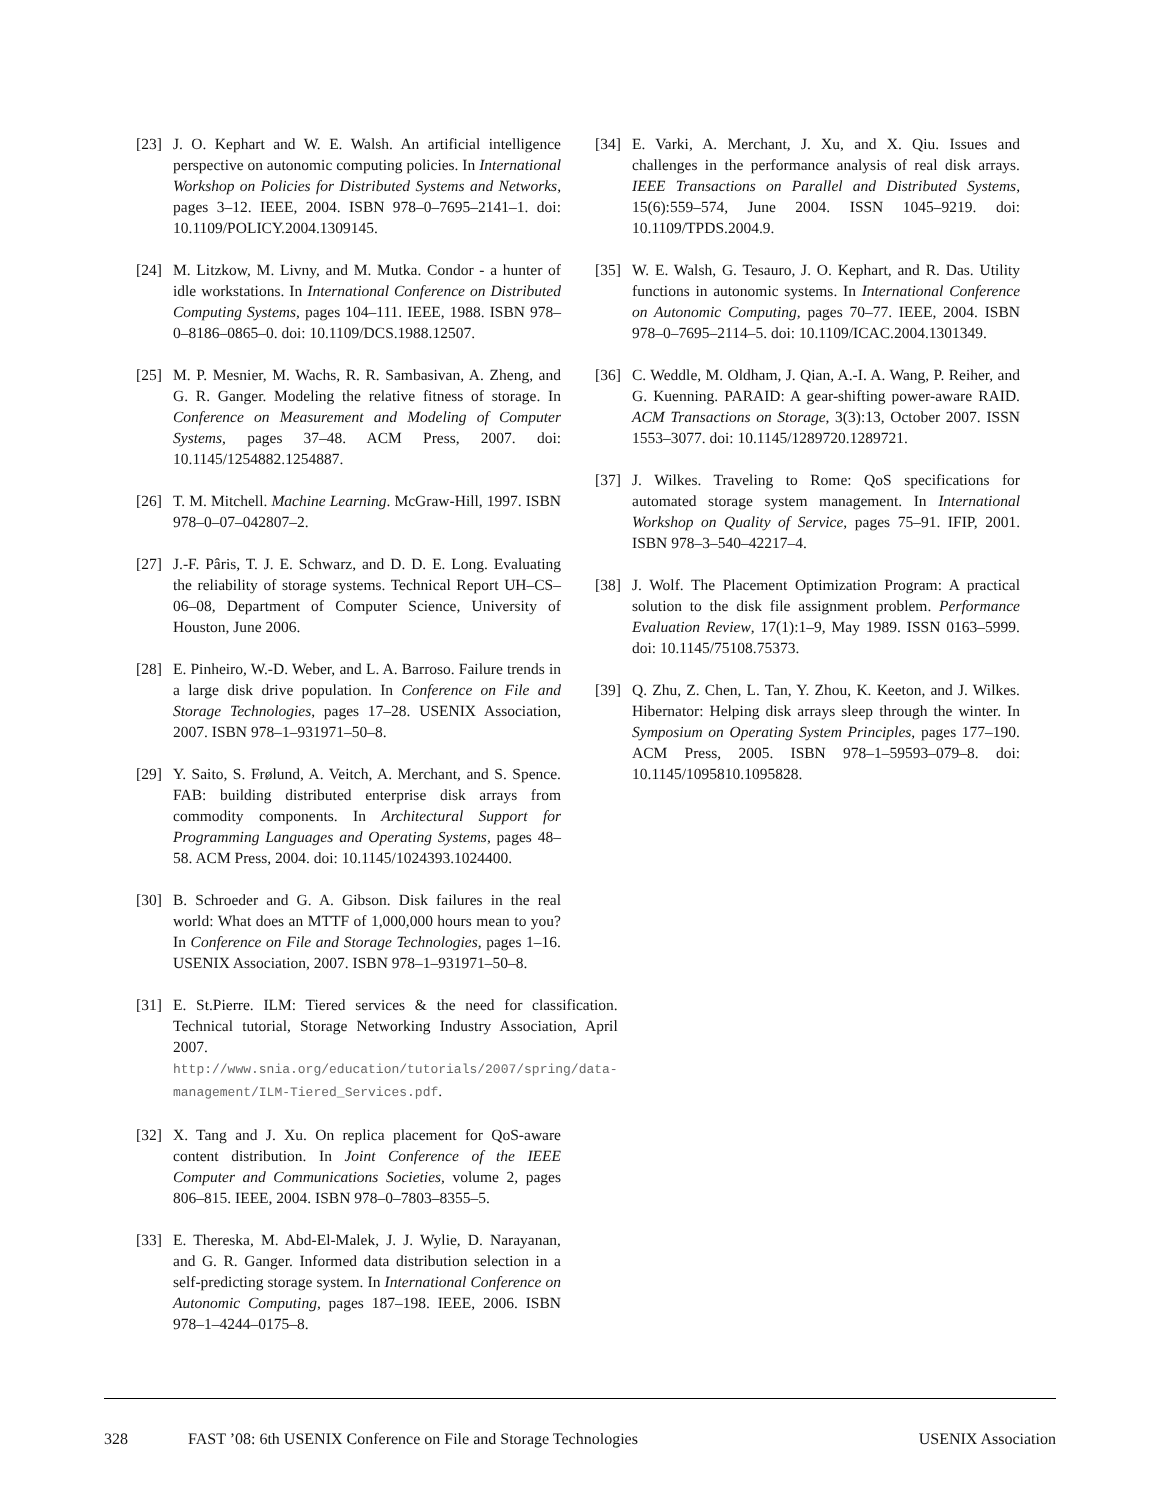[23] J. O. Kephart and W. E. Walsh. An artificial intelligence perspective on autonomic computing policies. In International Workshop on Policies for Distributed Systems and Networks, pages 3–12. IEEE, 2004. ISBN 978–0–7695–2141–1. doi: 10.1109/POLICY.2004.1309145.
[24] M. Litzkow, M. Livny, and M. Mutka. Condor - a hunter of idle workstations. In International Conference on Distributed Computing Systems, pages 104–111. IEEE, 1988. ISBN 978–0–8186–0865–0. doi: 10.1109/DCS.1988.12507.
[25] M. P. Mesnier, M. Wachs, R. R. Sambasivan, A. Zheng, and G. R. Ganger. Modeling the relative fitness of storage. In Conference on Measurement and Modeling of Computer Systems, pages 37–48. ACM Press, 2007. doi: 10.1145/1254882.1254887.
[26] T. M. Mitchell. Machine Learning. McGraw-Hill, 1997. ISBN 978–0–07–042807–2.
[27] J.-F. Pâris, T. J. E. Schwarz, and D. D. E. Long. Evaluating the reliability of storage systems. Technical Report UH–CS–06–08, Department of Computer Science, University of Houston, June 2006.
[28] E. Pinheiro, W.-D. Weber, and L. A. Barroso. Failure trends in a large disk drive population. In Conference on File and Storage Technologies, pages 17–28. USENIX Association, 2007. ISBN 978–1–931971–50–8.
[29] Y. Saito, S. Frølund, A. Veitch, A. Merchant, and S. Spence. FAB: building distributed enterprise disk arrays from commodity components. In Architectural Support for Programming Languages and Operating Systems, pages 48–58. ACM Press, 2004. doi: 10.1145/1024393.1024400.
[30] B. Schroeder and G. A. Gibson. Disk failures in the real world: What does an MTTF of 1,000,000 hours mean to you? In Conference on File and Storage Technologies, pages 1–16. USENIX Association, 2007. ISBN 978–1–931971–50–8.
[31] E. St.Pierre. ILM: Tiered services & the need for classification. Technical tutorial, Storage Networking Industry Association, April 2007. http://www.snia.org/education/tutorials/2007/spring/data-management/ILM-Tiered_Services.pdf.
[32] X. Tang and J. Xu. On replica placement for QoS-aware content distribution. In Joint Conference of the IEEE Computer and Communications Societies, volume 2, pages 806–815. IEEE, 2004. ISBN 978–0–7803–8355–5.
[33] E. Thereska, M. Abd-El-Malek, J. J. Wylie, D. Narayanan, and G. R. Ganger. Informed data distribution selection in a self-predicting storage system. In International Conference on Autonomic Computing, pages 187–198. IEEE, 2006. ISBN 978–1–4244–0175–8.
[34] E. Varki, A. Merchant, J. Xu, and X. Qiu. Issues and challenges in the performance analysis of real disk arrays. IEEE Transactions on Parallel and Distributed Systems, 15(6):559–574, June 2004. ISSN 1045–9219. doi: 10.1109/TPDS.2004.9.
[35] W. E. Walsh, G. Tesauro, J. O. Kephart, and R. Das. Utility functions in autonomic systems. In International Conference on Autonomic Computing, pages 70–77. IEEE, 2004. ISBN 978–0–7695–2114–5. doi: 10.1109/ICAC.2004.1301349.
[36] C. Weddle, M. Oldham, J. Qian, A.-I. A. Wang, P. Reiher, and G. Kuenning. PARAID: A gear-shifting power-aware RAID. ACM Transactions on Storage, 3(3):13, October 2007. ISSN 1553–3077. doi: 10.1145/1289720.1289721.
[37] J. Wilkes. Traveling to Rome: QoS specifications for automated storage system management. In International Workshop on Quality of Service, pages 75–91. IFIP, 2001. ISBN 978–3–540–42217–4.
[38] J. Wolf. The Placement Optimization Program: A practical solution to the disk file assignment problem. Performance Evaluation Review, 17(1):1–9, May 1989. ISSN 0163–5999. doi: 10.1145/75108.75373.
[39] Q. Zhu, Z. Chen, L. Tan, Y. Zhou, K. Keeton, and J. Wilkes. Hibernator: Helping disk arrays sleep through the winter. In Symposium on Operating System Principles, pages 177–190. ACM Press, 2005. ISBN 978–1–59593–079–8. doi: 10.1145/1095810.1095828.
328 FAST ’08: 6th USENIX Conference on File and Storage Technologies USENIX Association